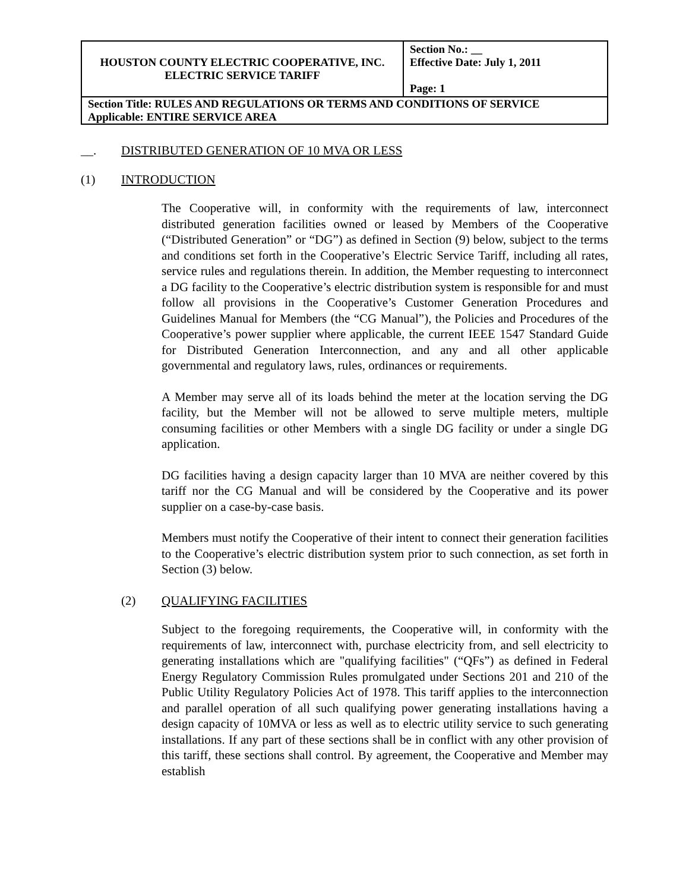| HOUSTON COUNTY ELECTRIC COOPERATIVE, INC. ELECTRIC SERVICE TARIFF | Section No.: __ Effective Date: July 1, 2011 Page: 1 |
| Section Title: RULES AND REGULATIONS OR TERMS AND CONDITIONS OF SERVICE Applicable: ENTIRE SERVICE AREA | |
__. DISTRIBUTED GENERATION OF 10 MVA OR LESS
(1) INTRODUCTION
The Cooperative will, in conformity with the requirements of law, interconnect distributed generation facilities owned or leased by Members of the Cooperative (“Distributed Generation” or “DG”) as defined in Section (9) below, subject to the terms and conditions set forth in the Cooperative’s Electric Service Tariff, including all rates, service rules and regulations therein. In addition, the Member requesting to interconnect a DG facility to the Cooperative’s electric distribution system is responsible for and must follow all provisions in the Cooperative’s Customer Generation Procedures and Guidelines Manual for Members (the “CG Manual”), the Policies and Procedures of the Cooperative’s power supplier where applicable, the current IEEE 1547 Standard Guide for Distributed Generation Interconnection, and any and all other applicable governmental and regulatory laws, rules, ordinances or requirements.
A Member may serve all of its loads behind the meter at the location serving the DG facility, but the Member will not be allowed to serve multiple meters, multiple consuming facilities or other Members with a single DG facility or under a single DG application.
DG facilities having a design capacity larger than 10 MVA are neither covered by this tariff nor the CG Manual and will be considered by the Cooperative and its power supplier on a case-by-case basis.
Members must notify the Cooperative of their intent to connect their generation facilities to the Cooperative’s electric distribution system prior to such connection, as set forth in Section (3) below.
(2) QUALIFYING FACILITIES
Subject to the foregoing requirements, the Cooperative will, in conformity with the requirements of law, interconnect with, purchase electricity from, and sell electricity to generating installations which are "qualifying facilities" (“QFs”) as defined in Federal Energy Regulatory Commission Rules promulgated under Sections 201 and 210 of the Public Utility Regulatory Policies Act of 1978. This tariff applies to the interconnection and parallel operation of all such qualifying power generating installations having a design capacity of 10MVA or less as well as to electric utility service to such generating installations. If any part of these sections shall be in conflict with any other provision of this tariff, these sections shall control. By agreement, the Cooperative and Member may establish